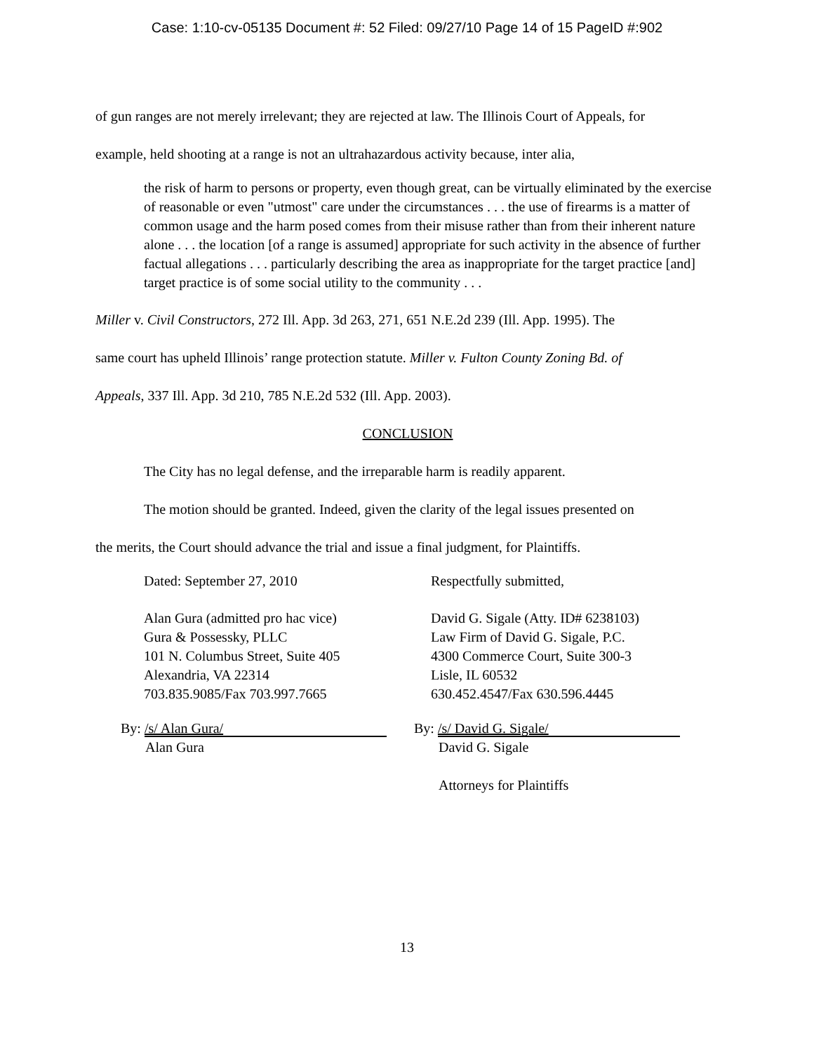Case: 1:10-cv-05135 Document #: 52 Filed: 09/27/10 Page 14 of 15 PageID #:902
of gun ranges are not merely irrelevant; they are rejected at law. The Illinois Court of Appeals, for
example, held shooting at a range is not an ultrahazardous activity because, inter alia,
the risk of harm to persons or property, even though great, can be virtually eliminated by the exercise of reasonable or even "utmost" care under the circumstances . . . the use of firearms is a matter of common usage and the harm posed comes from their misuse rather than from their inherent nature alone . . . the location [of a range is assumed] appropriate for such activity in the absence of further factual allegations . . . particularly describing the area as inappropriate for the target practice [and] target practice is of some social utility to the community . . .
Miller v. Civil Constructors, 272 Ill. App. 3d 263, 271, 651 N.E.2d 239 (Ill. App. 1995). The
same court has upheld Illinois’ range protection statute. Miller v. Fulton County Zoning Bd. of
Appeals, 337 Ill. App. 3d 210, 785 N.E.2d 532 (Ill. App. 2003).
CONCLUSION
The City has no legal defense, and the irreparable harm is readily apparent.
The motion should be granted. Indeed, given the clarity of the legal issues presented on
the merits, the Court should advance the trial and issue a final judgment, for Plaintiffs.
Dated: September 27, 2010 Respectfully submitted,
Alan Gura (admitted pro hac vice)
Gura & Possessky, PLLC
101 N. Columbus Street, Suite 405
Alexandria, VA 22314
703.835.9085/Fax 703.997.7665
David G. Sigale (Atty. ID# 6238103)
Law Firm of David G. Sigale, P.C.
4300 Commerce Court, Suite 300-3
Lisle, IL 60532
630.452.4547/Fax 630.596.4445
By: /s/ Alan Gura/
Alan Gura
By: /s/ David G. Sigale/
David G. Sigale
Attorneys for Plaintiffs
13